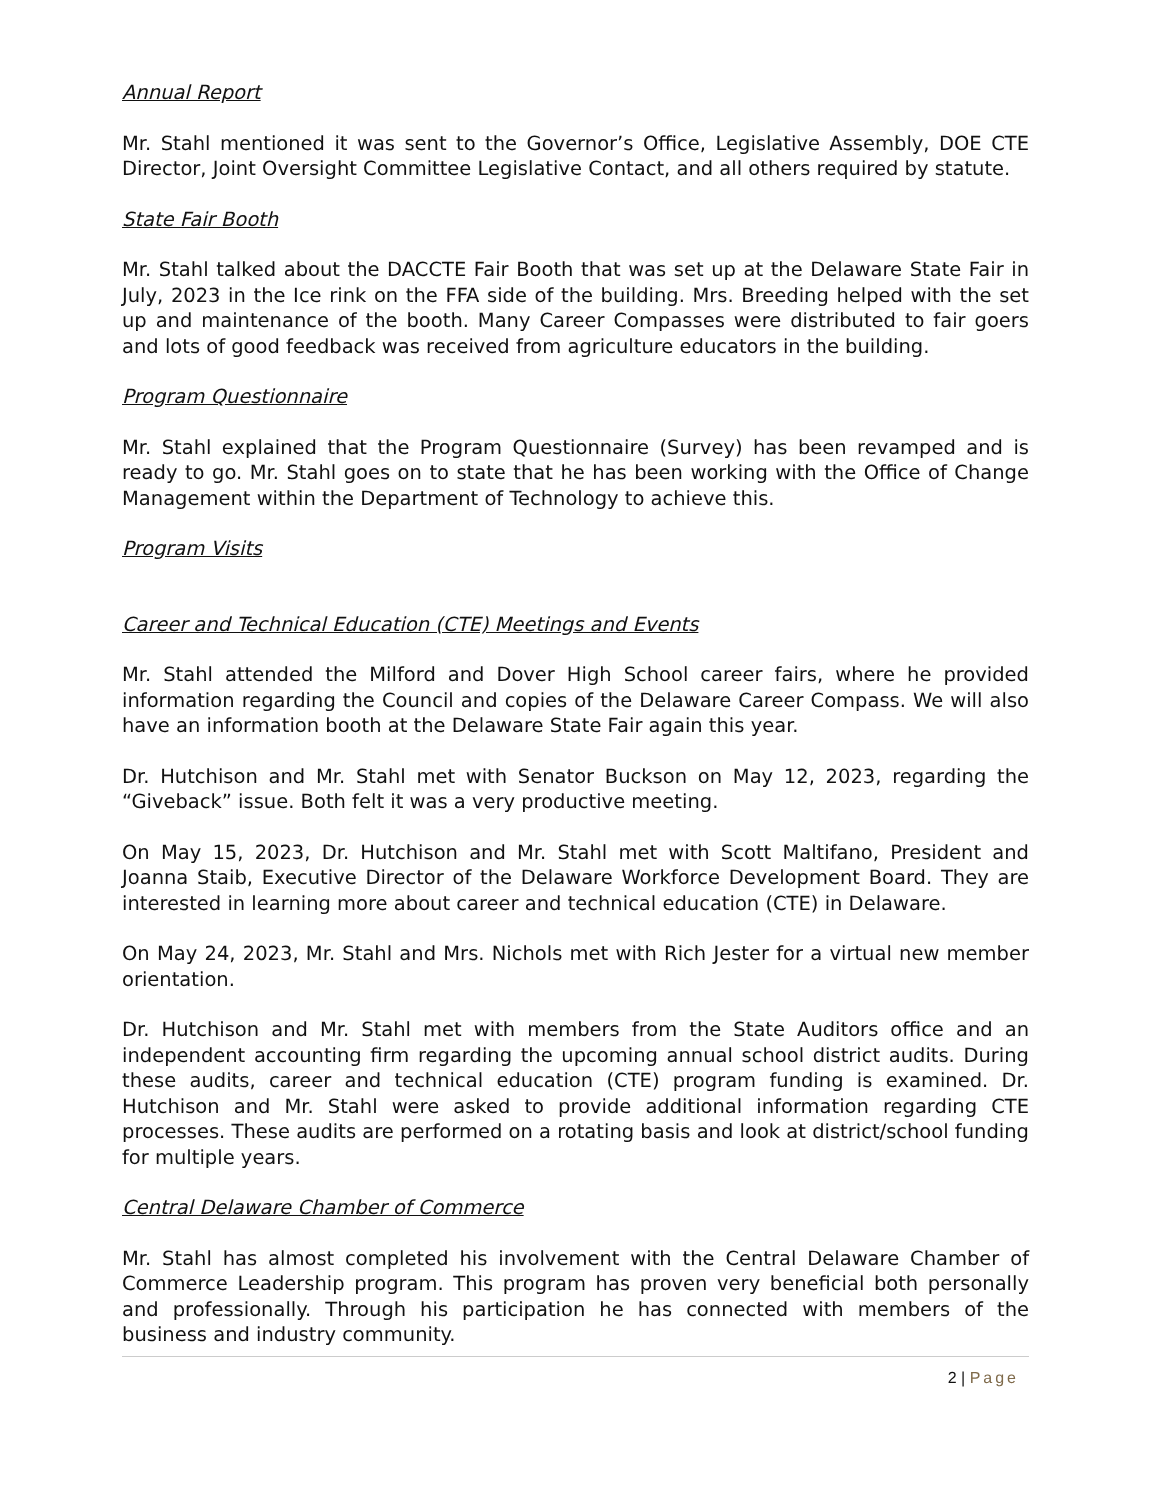Annual Report
Mr. Stahl mentioned it was sent to the Governor’s Office, Legislative Assembly, DOE CTE Director, Joint Oversight Committee Legislative Contact, and all others required by statute.
State Fair Booth
Mr. Stahl talked about the DACCTE Fair Booth that was set up at the Delaware State Fair in July, 2023 in the Ice rink on the FFA side of the building. Mrs. Breeding helped with the set up and maintenance of the booth. Many Career Compasses were distributed to fair goers and lots of good feedback was received from agriculture educators in the building.
Program Questionnaire
Mr. Stahl explained that the Program Questionnaire (Survey) has been revamped and is ready to go. Mr. Stahl goes on to state that he has been working with the Office of Change Management within the Department of Technology to achieve this.
Program Visits
Career and Technical Education (CTE) Meetings and Events
Mr. Stahl attended the Milford and Dover High School career fairs, where he provided information regarding the Council and copies of the Delaware Career Compass. We will also have an information booth at the Delaware State Fair again this year.
Dr. Hutchison and Mr. Stahl met with Senator Buckson on May 12, 2023, regarding the “Giveback” issue. Both felt it was a very productive meeting.
On May 15, 2023, Dr. Hutchison and Mr. Stahl met with Scott Maltifano, President and Joanna Staib, Executive Director of the Delaware Workforce Development Board. They are interested in learning more about career and technical education (CTE) in Delaware.
On May 24, 2023, Mr. Stahl and Mrs. Nichols met with Rich Jester for a virtual new member orientation.
Dr. Hutchison and Mr. Stahl met with members from the State Auditors office and an independent accounting firm regarding the upcoming annual school district audits. During these audits, career and technical education (CTE) program funding is examined. Dr. Hutchison and Mr. Stahl were asked to provide additional information regarding CTE processes. These audits are performed on a rotating basis and look at district/school funding for multiple years.
Central Delaware Chamber of Commerce
Mr. Stahl has almost completed his involvement with the Central Delaware Chamber of Commerce Leadership program. This program has proven very beneficial both personally and professionally. Through his participation he has connected with members of the business and industry community.
2 | Page